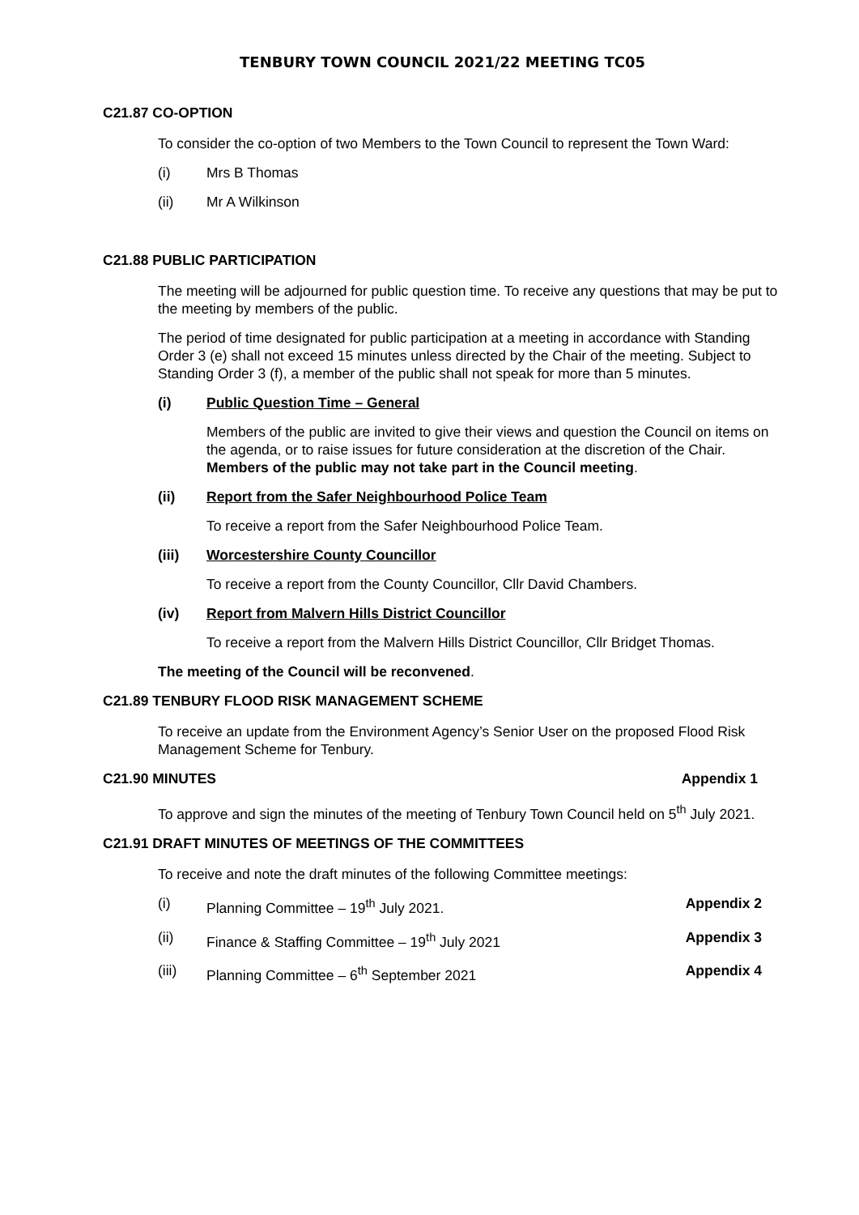TENBURY TOWN COUNCIL 2021/22 MEETING TC05
C21.87 CO-OPTION
To consider the co-option of two Members to the Town Council to represent the Town Ward:
(i) Mrs B Thomas
(ii) Mr A Wilkinson
C21.88 PUBLIC PARTICIPATION
The meeting will be adjourned for public question time. To receive any questions that may be put to the meeting by members of the public.
The period of time designated for public participation at a meeting in accordance with Standing Order 3 (e) shall not exceed 15 minutes unless directed by the Chair of the meeting. Subject to Standing Order 3 (f), a member of the public shall not speak for more than 5 minutes.
(i) Public Question Time – General
Members of the public are invited to give their views and question the Council on items on the agenda, or to raise issues for future consideration at the discretion of the Chair. Members of the public may not take part in the Council meeting.
(ii) Report from the Safer Neighbourhood Police Team
To receive a report from the Safer Neighbourhood Police Team.
(iii) Worcestershire County Councillor
To receive a report from the County Councillor, Cllr David Chambers.
(iv) Report from Malvern Hills District Councillor
To receive a report from the Malvern Hills District Councillor, Cllr Bridget Thomas.
The meeting of the Council will be reconvened.
C21.89 TENBURY FLOOD RISK MANAGEMENT SCHEME
To receive an update from the Environment Agency’s Senior User on the proposed Flood Risk Management Scheme for Tenbury.
C21.90 MINUTES Appendix 1
To approve and sign the minutes of the meeting of Tenbury Town Council held on 5<sup>th</sup> July 2021.
C21.91 DRAFT MINUTES OF MEETINGS OF THE COMMITTEES
To receive and note the draft minutes of the following Committee meetings:
(i) Planning Committee – 19<sup>th</sup> July 2021. Appendix 2
(ii) Finance & Staffing Committee – 19<sup>th</sup> July 2021 Appendix 3
(iii) Planning Committee – 6<sup>th</sup> September 2021 Appendix 4